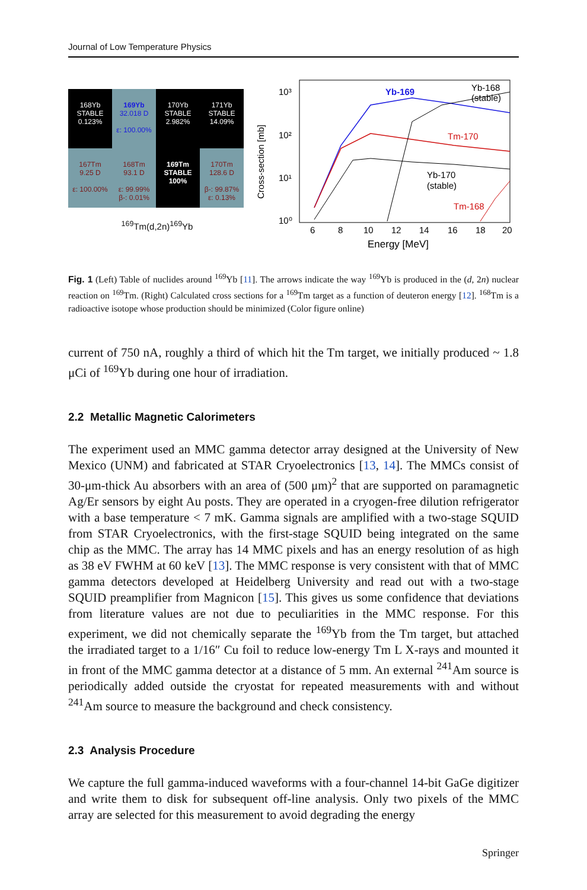Journal of Low Temperature Physics
168Yb
STABLE
0.123%
169Yb
32.018 D
ε: 100.00%
170Yb
STABLE
2.982%
171Yb
STABLE
14.09%
167Tm
9.25 D
ε: 100.00%
168Tm
93.1 D
ε: 99.99%
β-: 0.01%
169Tm
STABLE
100%
170Tm
128.6 D
β-: 99.87%
ε: 0.13%
<sup>169</sup>Tm(d,2n)<sup>169</sup>Yb
10³
10²
10¹
10⁰
Cross-section [mb]
6
8
10
12
14
16
18
20
Energy [MeV]
Yb-169
Yb-168
(stable)
Tm-170
Yb-170
(stable)
Tm-168
Fig. 1 (Left) Table of nuclides around <sup>169</sup>Yb [11]. The arrows indicate the way <sup>169</sup>Yb is produced in the (d, 2n) nuclear reaction on <sup>169</sup>Tm. (Right) Calculated cross sections for a <sup>169</sup>Tm target as a function of deuteron energy [12]. <sup>168</sup>Tm is a radioactive isotope whose production should be minimized (Color figure online)
current of 750 nA, roughly a third of which hit the Tm target, we initially produced ~ 1.8 μCi of <sup>169</sup>Yb during one hour of irradiation.
2.2 Metallic Magnetic Calorimeters
The experiment used an MMC gamma detector array designed at the University of New Mexico (UNM) and fabricated at STAR Cryoelectronics [13, 14]. The MMCs consist of 30-μm-thick Au absorbers with an area of (500 μm)<sup>2</sup> that are supported on paramagnetic Ag/Er sensors by eight Au posts. They are operated in a cryogen-free dilution refrigerator with a base temperature < 7 mK. Gamma signals are amplified with a two-stage SQUID from STAR Cryoelectronics, with the first-stage SQUID being integrated on the same chip as the MMC. The array has 14 MMC pixels and has an energy resolution of as high as 38 eV FWHM at 60 keV [13]. The MMC response is very consistent with that of MMC gamma detectors developed at Heidelberg University and read out with a two-stage SQUID preamplifier from Magnicon [15]. This gives us some confidence that deviations from literature values are not due to peculiarities in the MMC response. For this experiment, we did not chemically separate the <sup>169</sup>Yb from the Tm target, but attached the irradiated target to a 1/16″ Cu foil to reduce low-energy Tm L X-rays and mounted it in front of the MMC gamma detector at a distance of 5 mm. An external <sup>241</sup>Am source is periodically added outside the cryostat for repeated measurements with and without <sup>241</sup>Am source to measure the background and check consistency.
2.3 Analysis Procedure
We capture the full gamma-induced waveforms with a four-channel 14-bit GaGe digitizer and write them to disk for subsequent off-line analysis. Only two pixels of the MMC array are selected for this measurement to avoid degrading the energy
Springer